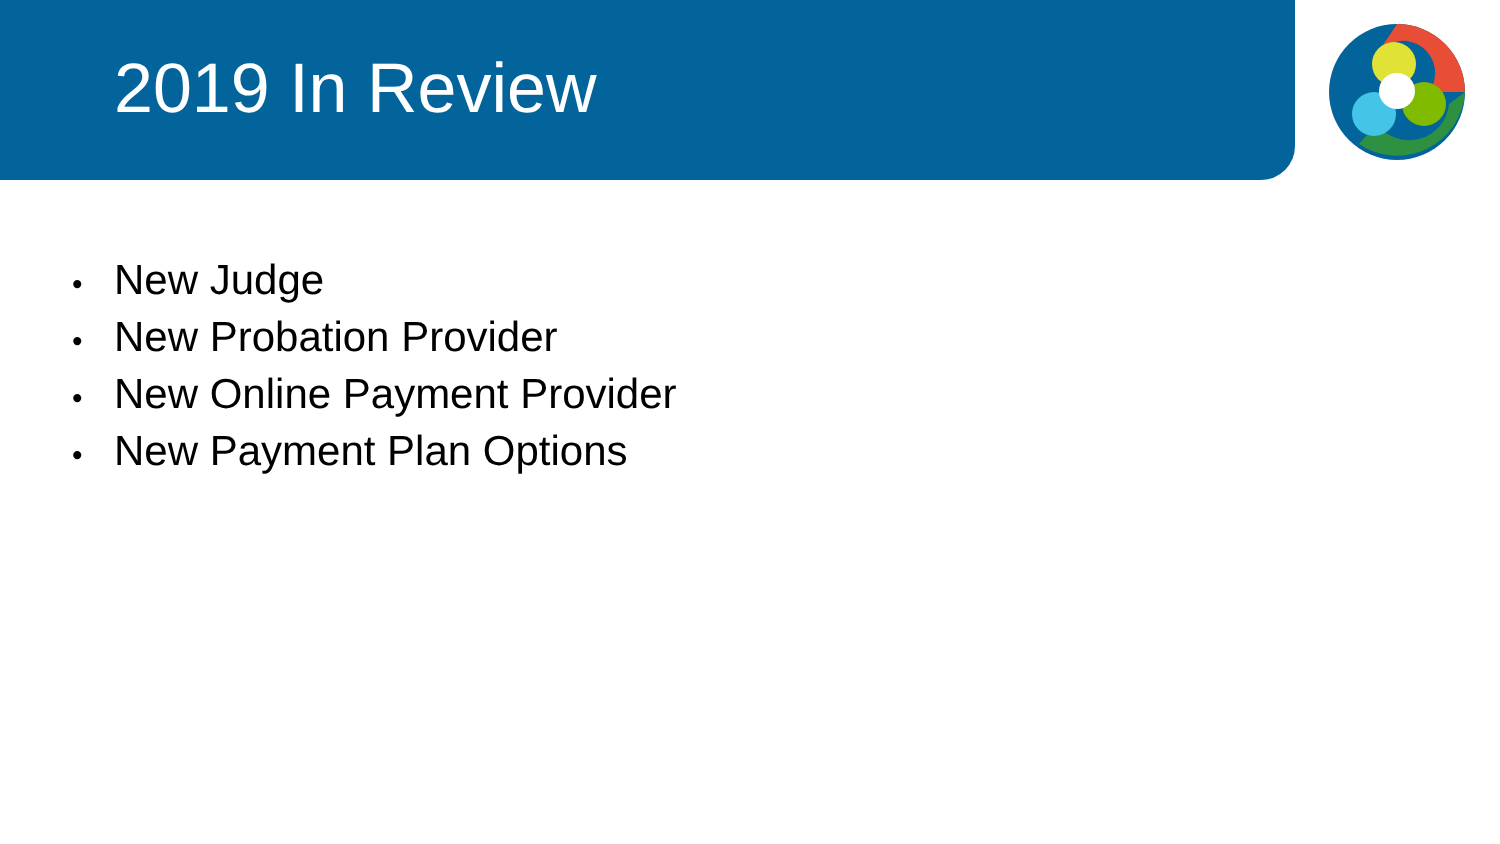2019 In Review
• New Judge
• New Probation Provider
• New Online Payment Provider
• New Payment Plan Options